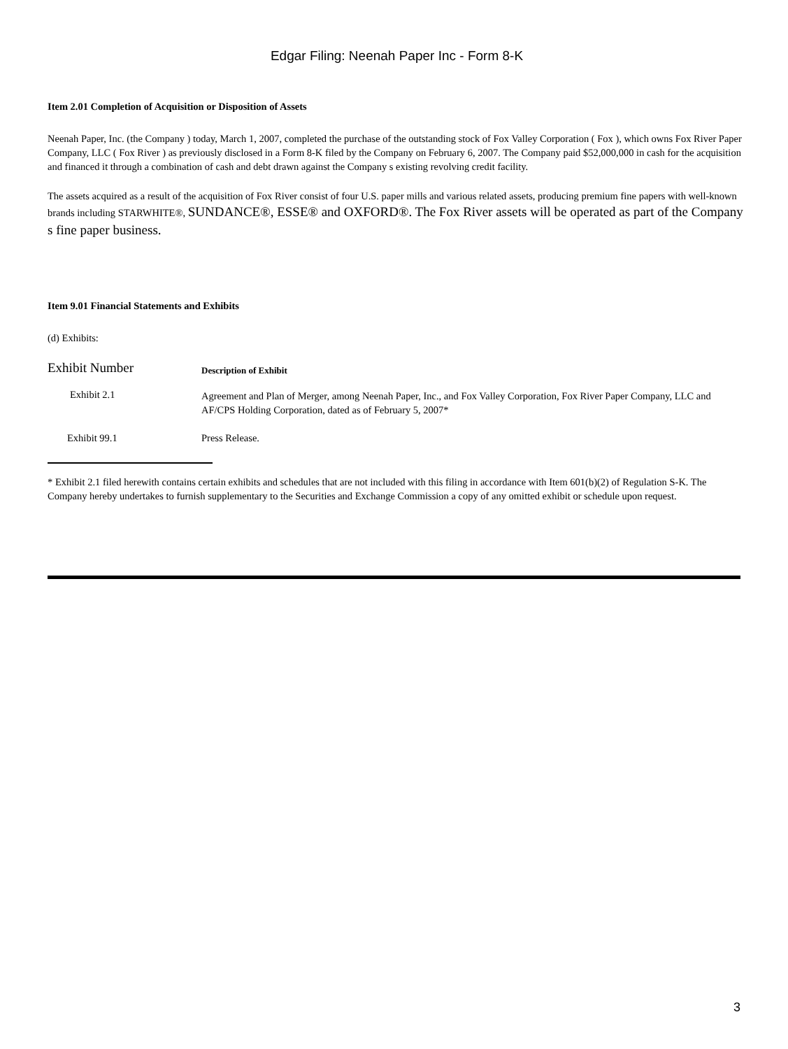Edgar Filing: Neenah Paper Inc - Form 8-K
Item 2.01 Completion of Acquisition or Disposition of Assets
Neenah Paper, Inc. (the Company ) today, March 1, 2007, completed the purchase of the outstanding stock of Fox Valley Corporation ( Fox ), which owns Fox River Paper Company, LLC ( Fox River ) as previously disclosed in a Form 8-K filed by the Company on February 6, 2007. The Company paid $52,000,000 in cash for the acquisition and financed it through a combination of cash and debt drawn against the Company s existing revolving credit facility.
The assets acquired as a result of the acquisition of Fox River consist of four U.S. paper mills and various related assets, producing premium fine papers with well-known brands including STARWHITE®, SUNDANCE®, ESSE® and OXFORD®. The Fox River assets will be operated as part of the Company s fine paper business.
Item 9.01 Financial Statements and Exhibits
(d) Exhibits:
| Exhibit Number | Description of Exhibit |
| Exhibit 2.1 | Agreement and Plan of Merger, among Neenah Paper, Inc., and Fox Valley Corporation, Fox River Paper Company, LLC and AF/CPS Holding Corporation, dated as of February 5, 2007* |
| Exhibit 99.1 | Press Release. |
* Exhibit 2.1 filed herewith contains certain exhibits and schedules that are not included with this filing in accordance with Item 601(b)(2) of Regulation S-K. The Company hereby undertakes to furnish supplementary to the Securities and Exchange Commission a copy of any omitted exhibit or schedule upon request.
3